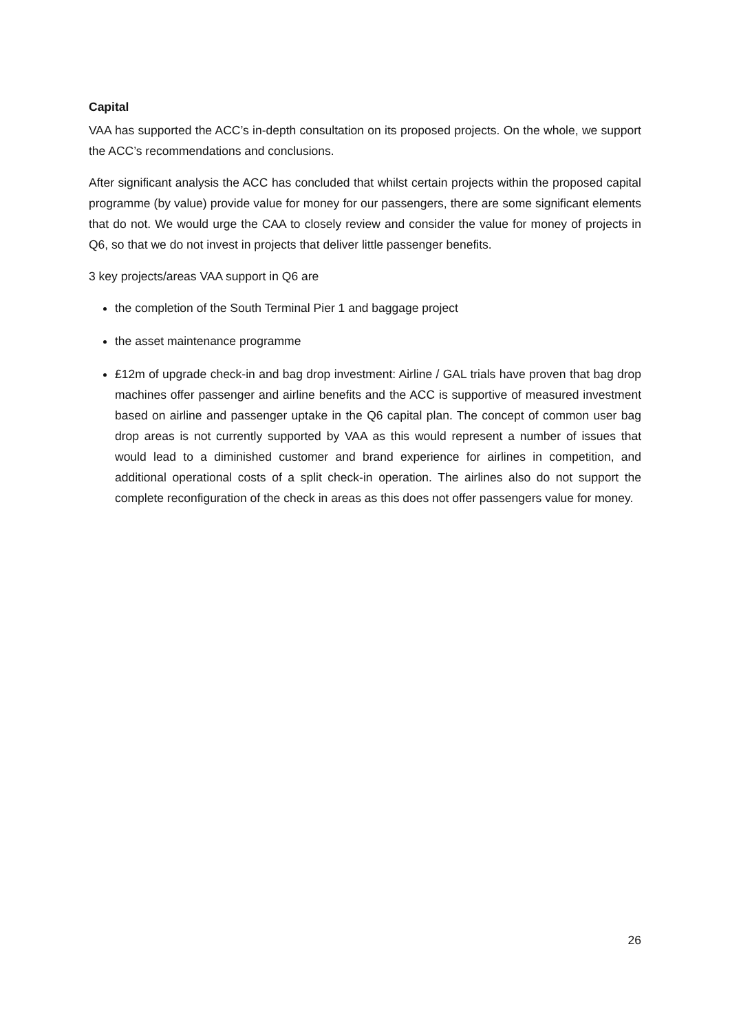Capital
VAA has supported the ACC’s in-depth consultation on its proposed projects. On the whole, we support the ACC’s recommendations and conclusions.
After significant analysis the ACC has concluded that whilst certain projects within the proposed capital programme (by value) provide value for money for our passengers, there are some significant elements that do not. We would urge the CAA to closely review and consider the value for money of projects in Q6, so that we do not invest in projects that deliver little passenger benefits.
3 key projects/areas VAA support in Q6 are
the completion of the South Terminal Pier 1 and baggage project
the asset maintenance programme
£12m of upgrade check-in and bag drop investment: Airline / GAL trials have proven that bag drop machines offer passenger and airline benefits and the ACC is supportive of measured investment based on airline and passenger uptake in the Q6 capital plan. The concept of common user bag drop areas is not currently supported by VAA as this would represent a number of issues that would lead to a diminished customer and brand experience for airlines in competition, and additional operational costs of a split check-in operation. The airlines also do not support the complete reconfiguration of the check in areas as this does not offer passengers value for money.
26